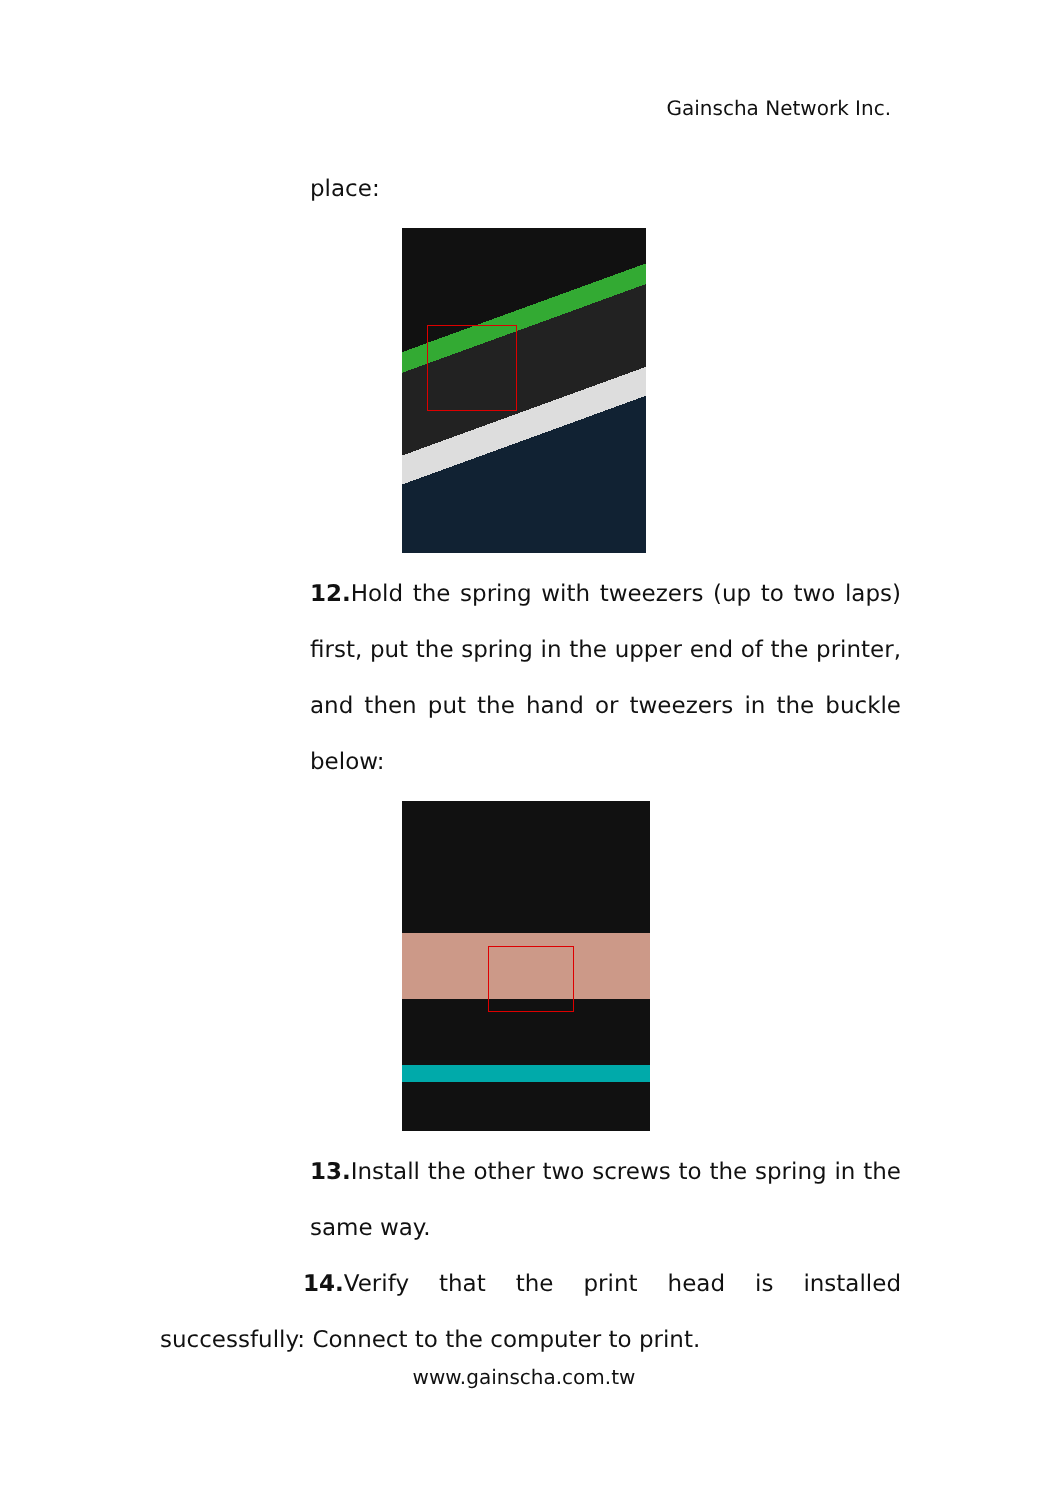Gainscha Network Inc.
place:
12. Hold the spring with tweezers (up to two laps) first, put the spring in the upper end of the printer, and then put the hand or tweezers in the buckle below:
13. Install the other two screws to the spring in the same way.
14. Verify that the print head is installed successfully: Connect to the computer to print.
www.gainscha.com.tw